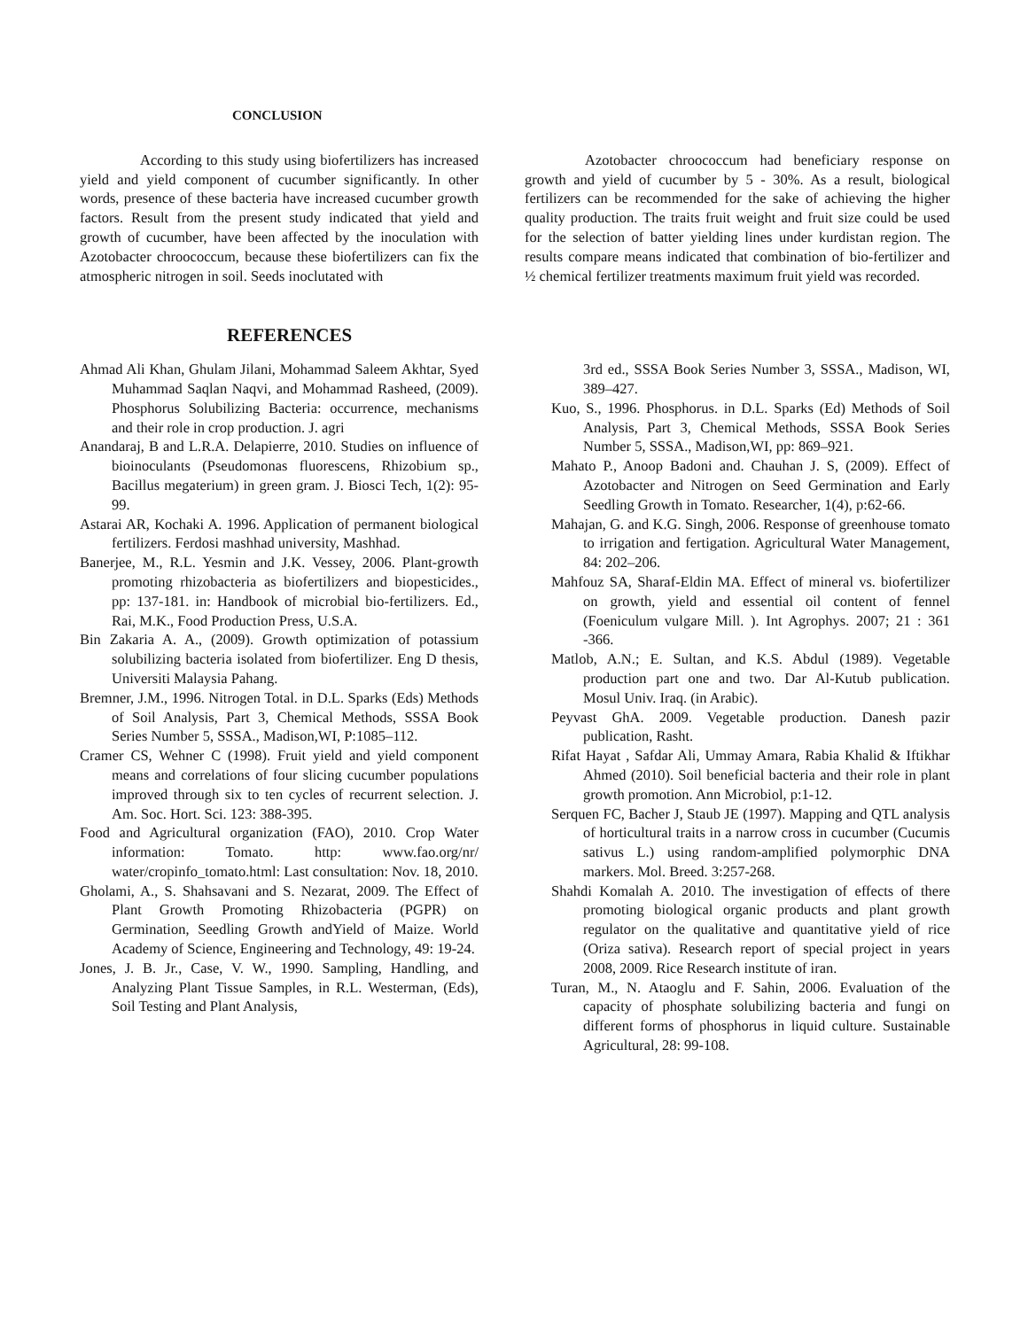CONCLUSION
According to this study using biofertilizers has increased yield and yield component of cucumber significantly. In other words, presence of these bacteria have increased cucumber growth factors. Result from the present study indicated that yield and growth of cucumber, have been affected by the inoculation with Azotobacter chroococcum, because these biofertilizers can fix the atmospheric nitrogen in soil. Seeds inoclutated with
Azotobacter chroococcum had beneficiary response on growth and yield of cucumber by 5 - 30%. As a result, biological fertilizers can be recommended for the sake of achieving the higher quality production. The traits fruit weight and fruit size could be used for the selection of batter yielding lines under kurdistan region. The results compare means indicated that combination of bio-fertilizer and ½ chemical fertilizer treatments maximum fruit yield was recorded.
REFERENCES
Ahmad Ali Khan, Ghulam Jilani, Mohammad Saleem Akhtar, Syed Muhammad Saqlan Naqvi, and Mohammad Rasheed, (2009). Phosphorus Solubilizing Bacteria: occurrence, mechanisms and their role in crop production. J. agri
Anandaraj, B and L.R.A. Delapierre, 2010. Studies on influence of bioinoculants (Pseudomonas fluorescens, Rhizobium sp., Bacillus megaterium) in green gram. J. Biosci Tech, 1(2): 95-99.
Astarai AR, Kochaki A. 1996. Application of permanent biological fertilizers. Ferdosi mashhad university, Mashhad.
Banerjee, M., R.L. Yesmin and J.K. Vessey, 2006. Plant-growth promoting rhizobacteria as biofertilizers and biopesticides., pp: 137-181. in: Handbook of microbial bio-fertilizers. Ed., Rai, M.K., Food Production Press, U.S.A.
Bin Zakaria A. A., (2009). Growth optimization of potassium solubilizing bacteria isolated from biofertilizer. Eng D thesis, Universiti Malaysia Pahang.
Bremner, J.M., 1996. Nitrogen Total. in D.L. Sparks (Eds) Methods of Soil Analysis, Part 3, Chemical Methods, SSSA Book Series Number 5, SSSA., Madison,WI, P:1085–112.
Cramer CS, Wehner C (1998). Fruit yield and yield component means and correlations of four slicing cucumber populations improved through six to ten cycles of recurrent selection. J. Am. Soc. Hort. Sci. 123: 388-395.
Food and Agricultural organization (FAO), 2010. Crop Water information: Tomato. http: www.fao.org/nr/ water/cropinfo_tomato.html: Last consultation: Nov. 18, 2010.
Gholami, A., S. Shahsavani and S. Nezarat, 2009. The Effect of Plant Growth Promoting Rhizobacteria (PGPR) on Germination, Seedling Growth andYield of Maize. World Academy of Science, Engineering and Technology, 49: 19-24.
Jones, J. B. Jr., Case, V. W., 1990. Sampling, Handling, and Analyzing Plant Tissue Samples, in R.L. Westerman, (Eds), Soil Testing and Plant Analysis,
3rd ed., SSSA Book Series Number 3, SSSA., Madison, WI, 389–427.
Kuo, S., 1996. Phosphorus. in D.L. Sparks (Ed) Methods of Soil Analysis, Part 3, Chemical Methods, SSSA Book Series Number 5, SSSA., Madison,WI, pp: 869–921.
Mahato P., Anoop Badoni and. Chauhan J. S, (2009). Effect of Azotobacter and Nitrogen on Seed Germination and Early Seedling Growth in Tomato. Researcher, 1(4), p:62-66.
Mahajan, G. and K.G. Singh, 2006. Response of greenhouse tomato to irrigation and fertigation. Agricultural Water Management, 84: 202–206.
Mahfouz SA, Sharaf-Eldin MA. Effect of mineral vs. biofertilizer on growth, yield and essential oil content of fennel (Foeniculum vulgare Mill. ). Int Agrophys. 2007; 21 : 361 -366.
Matlob, A.N.; E. Sultan, and K.S. Abdul (1989). Vegetable production part one and two. Dar Al-Kutub publication. Mosul Univ. Iraq. (in Arabic).
Peyvast GhA. 2009. Vegetable production. Danesh pazir publication, Rasht.
Rifat Hayat , Safdar Ali, Ummay Amara, Rabia Khalid & Iftikhar Ahmed (2010). Soil beneficial bacteria and their role in plant growth promotion. Ann Microbiol, p:1-12.
Serquen FC, Bacher J, Staub JE (1997). Mapping and QTL analysis of horticultural traits in a narrow cross in cucumber (Cucumis sativus L.) using random-amplified polymorphic DNA markers. Mol. Breed. 3:257-268.
Shahdi Komalah A. 2010. The investigation of effects of there promoting biological organic products and plant growth regulator on the qualitative and quantitative yield of rice (Oriza sativa). Research report of special project in years 2008, 2009. Rice Research institute of iran.
Turan, M., N. Ataoglu and F. Sahin, 2006. Evaluation of the capacity of phosphate solubilizing bacteria and fungi on different forms of phosphorus in liquid culture. Sustainable Agricultural, 28: 99-108.